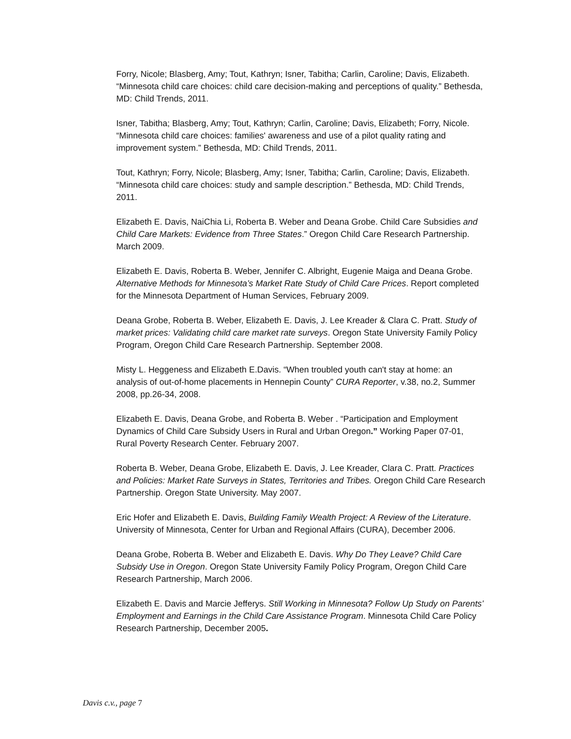Forry, Nicole; Blasberg, Amy; Tout, Kathryn; Isner, Tabitha; Carlin, Caroline; Davis, Elizabeth. “Minnesota child care choices: child care decision-making and perceptions of quality.” Bethesda, MD: Child Trends, 2011.
Isner, Tabitha; Blasberg, Amy; Tout, Kathryn; Carlin, Caroline; Davis, Elizabeth; Forry, Nicole. “Minnesota child care choices: families' awareness and use of a pilot quality rating and improvement system.” Bethesda, MD: Child Trends, 2011.
Tout, Kathryn; Forry, Nicole; Blasberg, Amy; Isner, Tabitha; Carlin, Caroline; Davis, Elizabeth. “Minnesota child care choices: study and sample description.” Bethesda, MD: Child Trends, 2011.
Elizabeth E. Davis, NaiChia Li, Roberta B. Weber and Deana Grobe. Child Care Subsidies and Child Care Markets: Evidence from Three States.” Oregon Child Care Research Partnership. March 2009.
Elizabeth E. Davis, Roberta B. Weber, Jennifer C. Albright, Eugenie Maiga and Deana Grobe. Alternative Methods for Minnesota’s Market Rate Study of Child Care Prices. Report completed for the Minnesota Department of Human Services, February 2009.
Deana Grobe, Roberta B. Weber, Elizabeth E. Davis, J. Lee Kreader & Clara C. Pratt. Study of market prices: Validating child care market rate surveys. Oregon State University Family Policy Program, Oregon Child Care Research Partnership. September 2008.
Misty L. Heggeness and Elizabeth E.Davis. “When troubled youth can't stay at home: an analysis of out-of-home placements in Hennepin County” CURA Reporter, v.38, no.2, Summer 2008, pp.26-34, 2008.
Elizabeth E. Davis, Deana Grobe, and Roberta B. Weber . “Participation and Employment Dynamics of Child Care Subsidy Users in Rural and Urban Oregon.” Working Paper 07-01, Rural Poverty Research Center. February 2007.
Roberta B. Weber, Deana Grobe, Elizabeth E. Davis, J. Lee Kreader, Clara C. Pratt. Practices and Policies: Market Rate Surveys in States, Territories and Tribes. Oregon Child Care Research Partnership. Oregon State University. May 2007.
Eric Hofer and Elizabeth E. Davis, Building Family Wealth Project: A Review of the Literature. University of Minnesota, Center for Urban and Regional Affairs (CURA), December 2006.
Deana Grobe, Roberta B. Weber and Elizabeth E. Davis. Why Do They Leave? Child Care Subsidy Use in Oregon. Oregon State University Family Policy Program, Oregon Child Care Research Partnership, March 2006.
Elizabeth E. Davis and Marcie Jefferys. Still Working in Minnesota? Follow Up Study on Parents’ Employment and Earnings in the Child Care Assistance Program. Minnesota Child Care Policy Research Partnership, December 2005.
Davis c.v., page 7